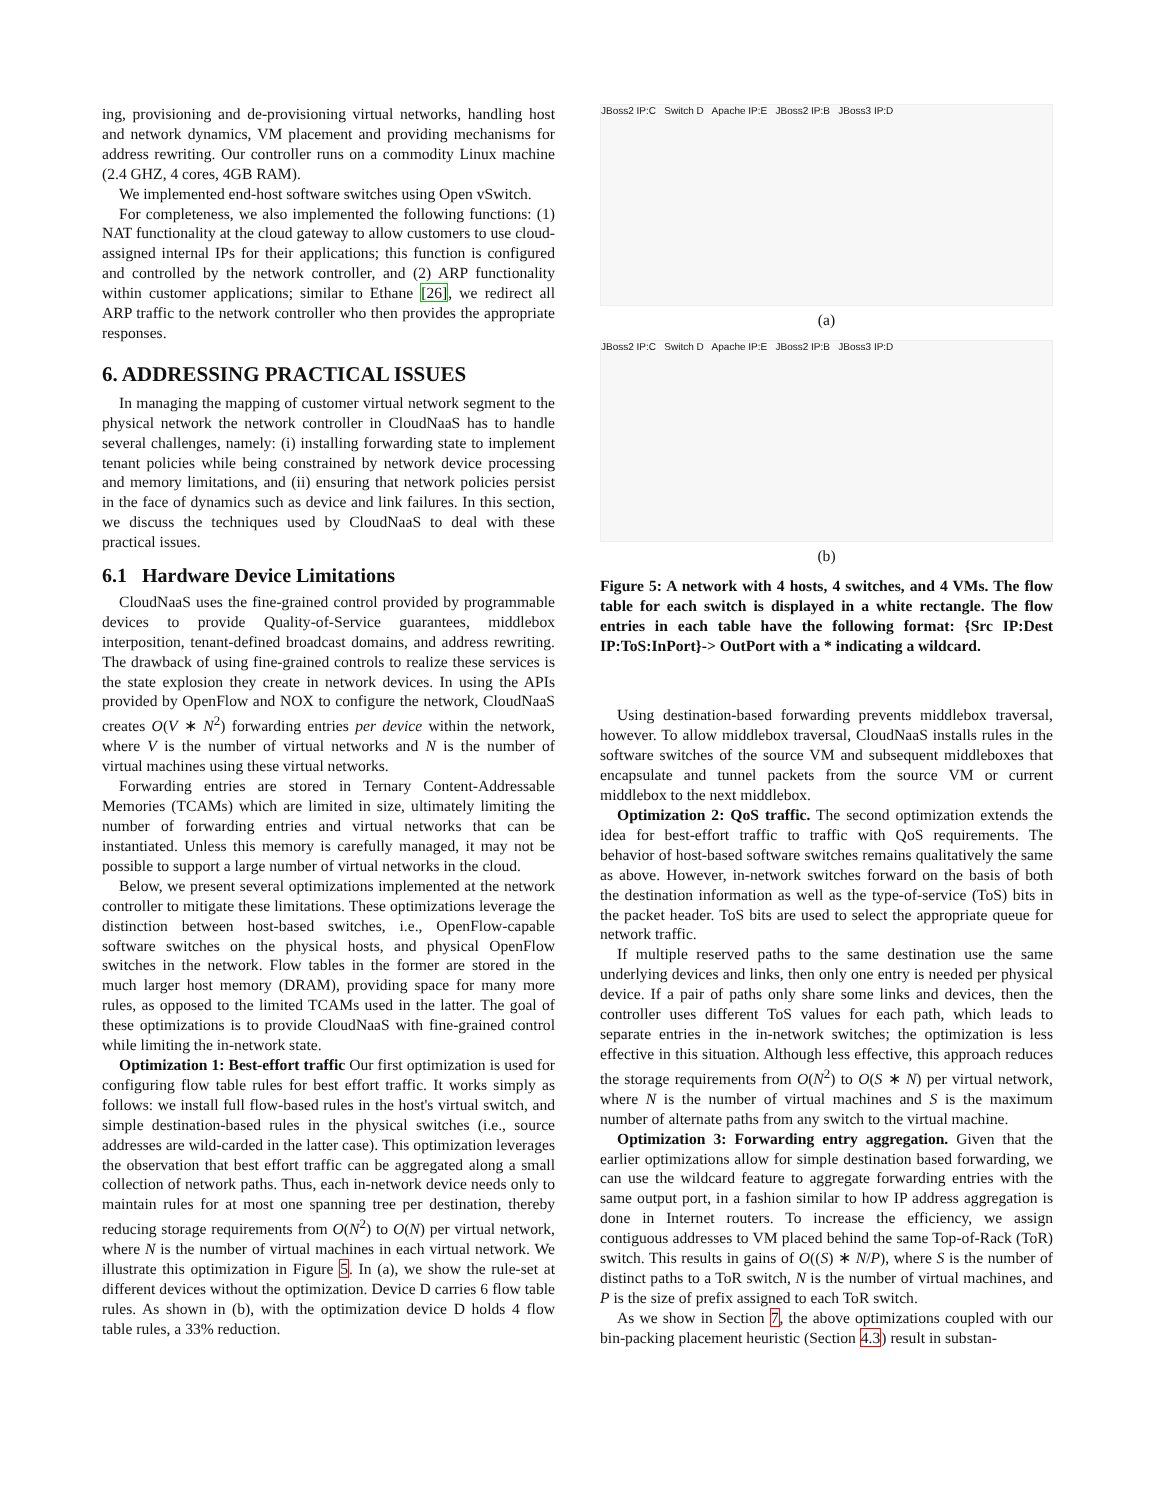ing, provisioning and de-provisioning virtual networks, handling host and network dynamics, VM placement and providing mechanisms for address rewriting. Our controller runs on a commodity Linux machine (2.4 GHZ, 4 cores, 4GB RAM).
We implemented end-host software switches using Open vSwitch.
For completeness, we also implemented the following functions: (1) NAT functionality at the cloud gateway to allow customers to use cloud-assigned internal IPs for their applications; this function is configured and controlled by the network controller, and (2) ARP functionality within customer applications; similar to Ethane [26], we redirect all ARP traffic to the network controller who then provides the appropriate responses.
6. ADDRESSING PRACTICAL ISSUES
In managing the mapping of customer virtual network segment to the physical network the network controller in CloudNaaS has to handle several challenges, namely: (i) installing forwarding state to implement tenant policies while being constrained by network device processing and memory limitations, and (ii) ensuring that network policies persist in the face of dynamics such as device and link failures. In this section, we discuss the techniques used by CloudNaaS to deal with these practical issues.
6.1 Hardware Device Limitations
CloudNaaS uses the fine-grained control provided by programmable devices to provide Quality-of-Service guarantees, middlebox interposition, tenant-defined broadcast domains, and address rewriting. The drawback of using fine-grained controls to realize these services is the state explosion they create in network devices. In using the APIs provided by OpenFlow and NOX to configure the network, CloudNaaS creates O(V ∗ N<sup>2</sup>) forwarding entries per device within the network, where V is the number of virtual networks and N is the number of virtual machines using these virtual networks.
Forwarding entries are stored in Ternary Content-Addressable Memories (TCAMs) which are limited in size, ultimately limiting the number of forwarding entries and virtual networks that can be instantiated. Unless this memory is carefully managed, it may not be possible to support a large number of virtual networks in the cloud.
Below, we present several optimizations implemented at the network controller to mitigate these limitations. These optimizations leverage the distinction between host-based switches, i.e., OpenFlow-capable software switches on the physical hosts, and physical OpenFlow switches in the network. Flow tables in the former are stored in the much larger host memory (DRAM), providing space for many more rules, as opposed to the limited TCAMs used in the latter. The goal of these optimizations is to provide CloudNaaS with fine-grained control while limiting the in-network state.
Optimization 1: Best-effort traffic Our first optimization is used for configuring flow table rules for best effort traffic. It works simply as follows: we install full flow-based rules in the host's virtual switch, and simple destination-based rules in the physical switches (i.e., source addresses are wild-carded in the latter case). This optimization leverages the observation that best effort traffic can be aggregated along a small collection of network paths. Thus, each in-network device needs only to maintain rules for at most one spanning tree per destination, thereby reducing storage requirements from O(N<sup>2</sup>) to O(N) per virtual network, where N is the number of virtual machines in each virtual network. We illustrate this optimization in Figure 5. In (a), we show the rule-set at different devices without the optimization. Device D carries 6 flow table rules. As shown in (b), with the optimization device D holds 4 flow table rules, a 33% reduction.
JBoss2 IP:C Switch D Apache IP:E JBoss2 IP:B JBoss3 IP:D
(a)
JBoss2 IP:C Switch D Apache IP:E JBoss2 IP:B JBoss3 IP:D
(b)
Figure 5: A network with 4 hosts, 4 switches, and 4 VMs. The flow table for each switch is displayed in a white rectangle. The flow entries in each table have the following format: {Src IP:Dest IP:ToS:InPort}-> OutPort with a * indicating a wildcard.
Using destination-based forwarding prevents middlebox traversal, however. To allow middlebox traversal, CloudNaaS installs rules in the software switches of the source VM and subsequent middleboxes that encapsulate and tunnel packets from the source VM or current middlebox to the next middlebox.
Optimization 2: QoS traffic. The second optimization extends the idea for best-effort traffic to traffic with QoS requirements. The behavior of host-based software switches remains qualitatively the same as above. However, in-network switches forward on the basis of both the destination information as well as the type-of-service (ToS) bits in the packet header. ToS bits are used to select the appropriate queue for network traffic.
If multiple reserved paths to the same destination use the same underlying devices and links, then only one entry is needed per physical device. If a pair of paths only share some links and devices, then the controller uses different ToS values for each path, which leads to separate entries in the in-network switches; the optimization is less effective in this situation. Although less effective, this approach reduces the storage requirements from O(N<sup>2</sup>) to O(S ∗ N) per virtual network, where N is the number of virtual machines and S is the maximum number of alternate paths from any switch to the virtual machine.
Optimization 3: Forwarding entry aggregation. Given that the earlier optimizations allow for simple destination based forwarding, we can use the wildcard feature to aggregate forwarding entries with the same output port, in a fashion similar to how IP address aggregation is done in Internet routers. To increase the efficiency, we assign contiguous addresses to VM placed behind the same Top-of-Rack (ToR) switch. This results in gains of O((S) ∗ N/P), where S is the number of distinct paths to a ToR switch, N is the number of virtual machines, and P is the size of prefix assigned to each ToR switch.
As we show in Section 7, the above optimizations coupled with our bin-packing placement heuristic (Section 4.3) result in substan-